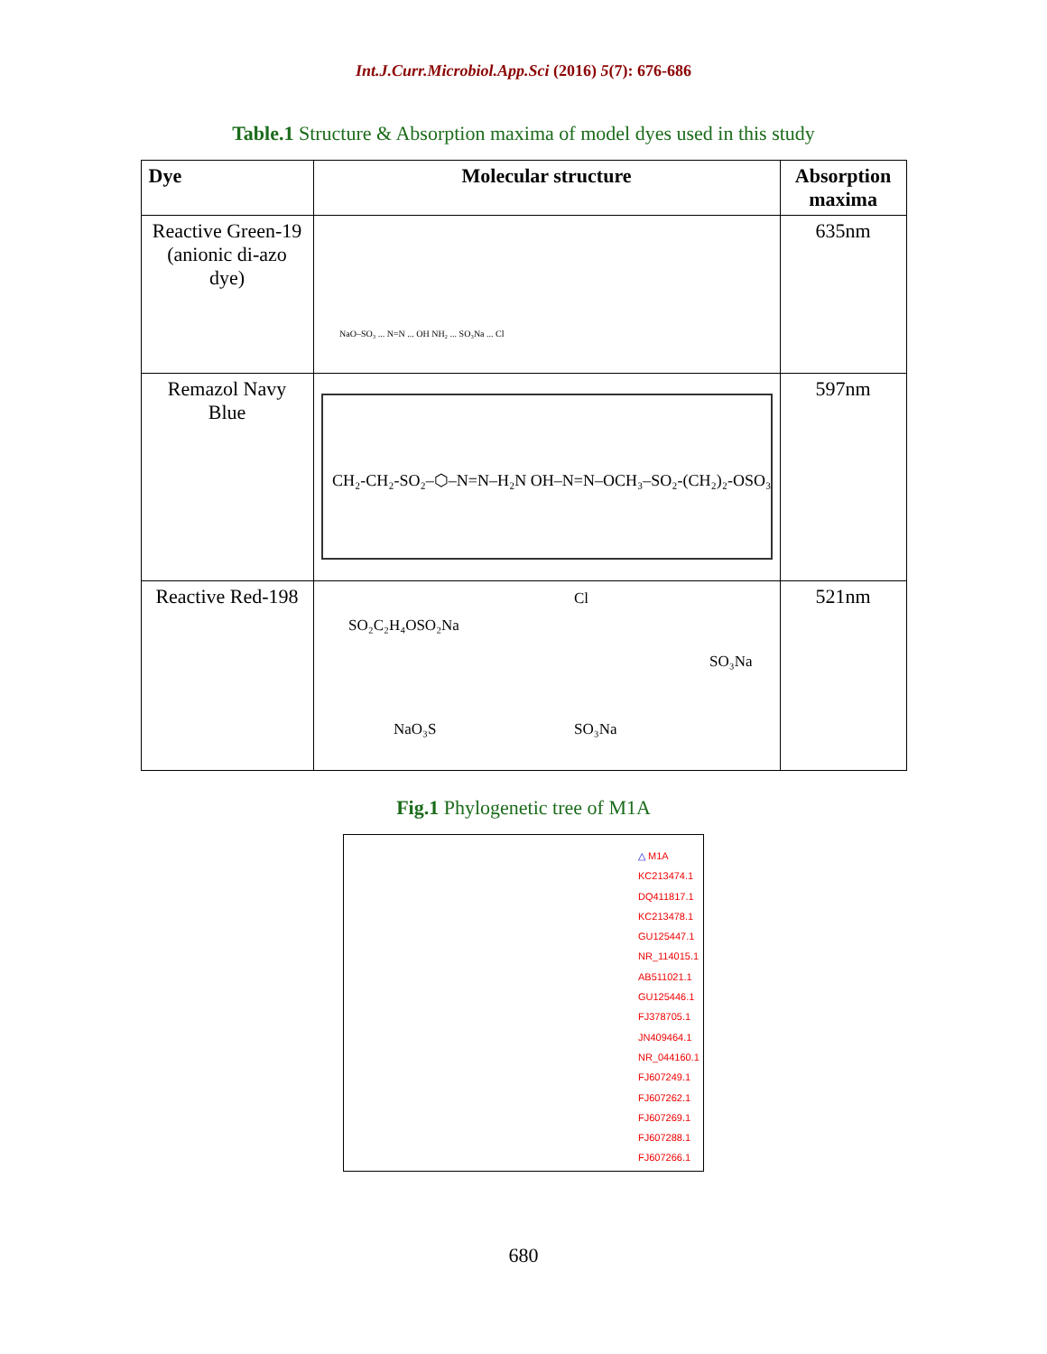Int.J.Curr.Microbiol.App.Sci (2016) 5(7): 676-686
Table.1 Structure & Absorption maxima of model dyes used in this study
| Dye | Molecular structure | Absorption maxima |
| --- | --- | --- |
| Reactive Green-19 (anionic di-azo dye) | NaO–SO₃ ... N=N ... OH NH₂ ... SO₃Na ... Cl | 635nm |
| Remazol Navy Blue | CH₂-CH₂-SO₂–⬡–N=N–H₂N OH–N=N–OCH₃–SO₂-(CH₂)₂-OSO₃Na | 597nm |
| Reactive Red-198 | SO₂C₂H₄OSO₂Na NaO₃S SO₃Na SO₃Na Cl | 521nm |
Fig.1 Phylogenetic tree of M1A
△ M1A
KC213474.1
DQ411817.1
KC213478.1
GU125447.1
NR_114015.1
AB511021.1
GU125446.1
FJ378705.1
JN409464.1
NR_044160.1
FJ607249.1
FJ607262.1
FJ607269.1
FJ607288.1
FJ607266.1
680